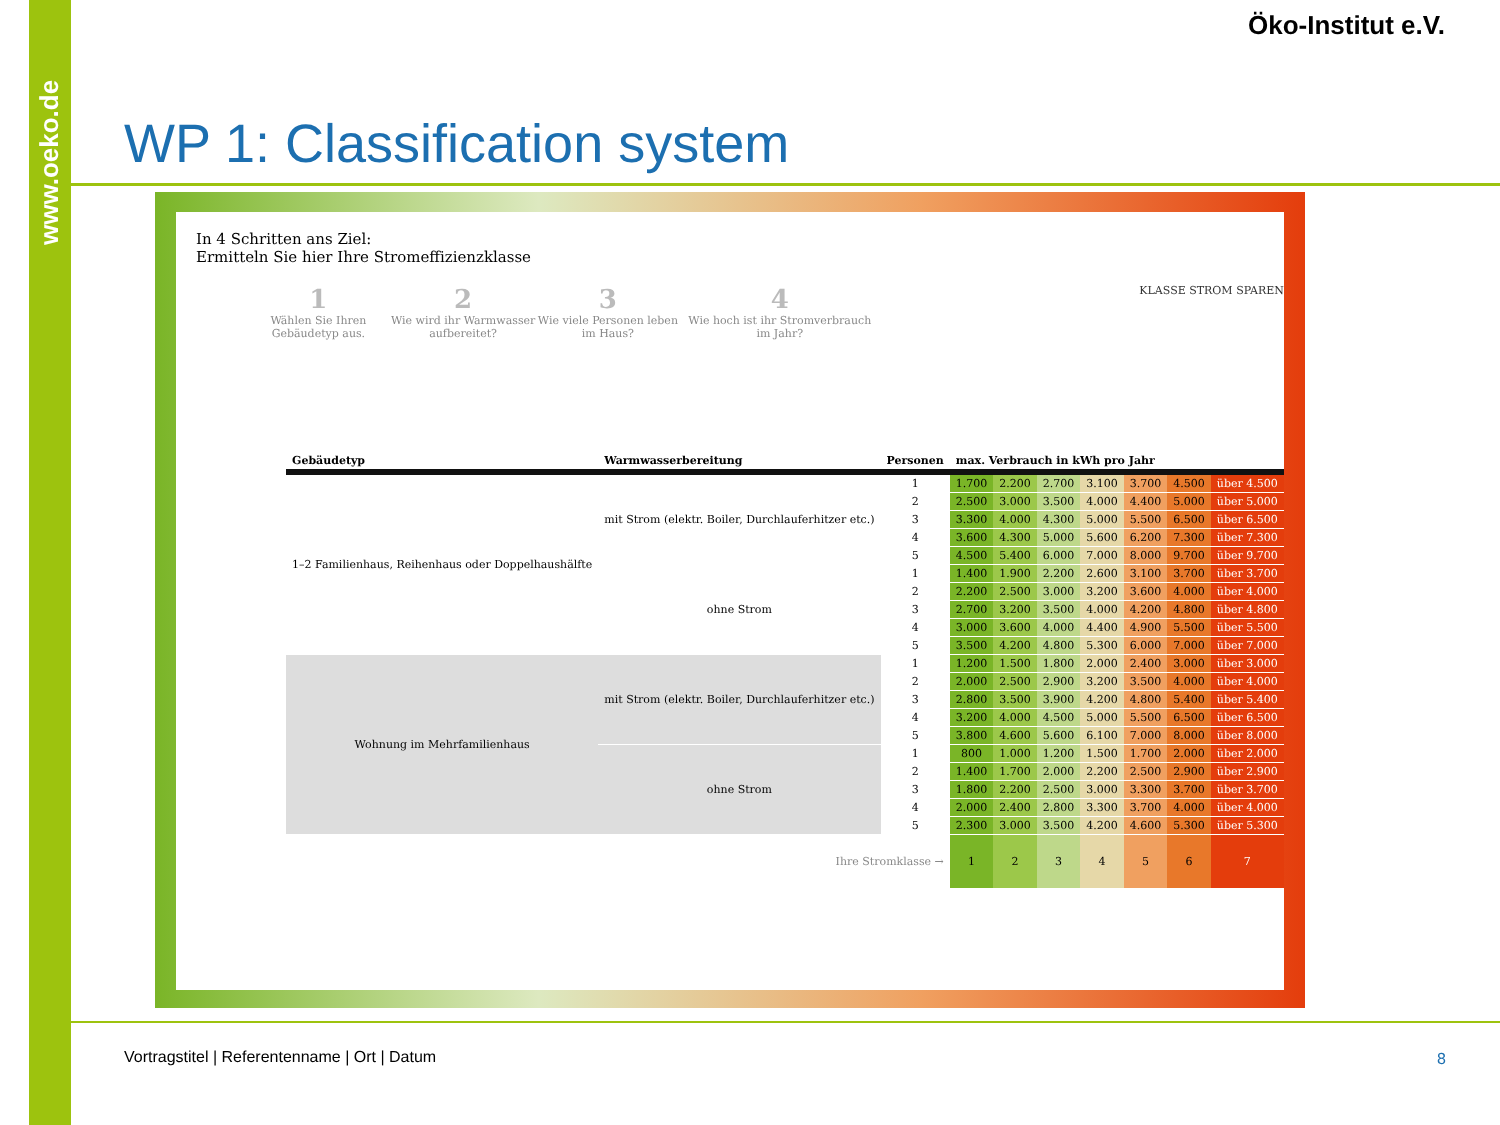www.oeko.de
Öko-Institut e.V.
WP 1: Classification system
In 4 Schritten ans Ziel:
Ermitteln Sie hier Ihre Stromeffizienzklasse
1
Wählen Sie Ihren Gebäudetyp aus.
2
Wie wird ihr Warmwasser aufbereitet?
3
Wie viele Personen leben im Haus?
4
Wie hoch ist ihr Stromverbrauch im Jahr?
KLASSE STROM SPAREN
| Gebäudetyp | Warmwasserbereitung | Personen | max. Verbrauch in kWh pro Jahr | | | | | | |
| --- | --- | --- | --- | --- | --- | --- | --- | --- | --- |
| 1–2 Familienhaus, Reihenhaus oder Doppelhaushälfte | mit Strom (elektr. Boiler, Durchlauferhitzer etc.) | 1 | 1.700 | 2.200 | 2.700 | 3.100 | 3.700 | 4.500 | über 4.500 |
| | | 2 | 2.500 | 3.000 | 3.500 | 4.000 | 4.400 | 5.000 | über 5.000 |
| | | 3 | 3.300 | 4.000 | 4.300 | 5.000 | 5.500 | 6.500 | über 6.500 |
| | | 4 | 3.600 | 4.300 | 5.000 | 5.600 | 6.200 | 7.300 | über 7.300 |
| | | 5 | 4.500 | 5.400 | 6.000 | 7.000 | 8.000 | 9.700 | über 9.700 |
| | ohne Strom | 1 | 1.400 | 1.900 | 2.200 | 2.600 | 3.100 | 3.700 | über 3.700 |
| | | 2 | 2.200 | 2.500 | 3.000 | 3.200 | 3.600 | 4.000 | über 4.000 |
| | | 3 | 2.700 | 3.200 | 3.500 | 4.000 | 4.200 | 4.800 | über 4.800 |
| | | 4 | 3.000 | 3.600 | 4.000 | 4.400 | 4.900 | 5.500 | über 5.500 |
| | | 5 | 3.500 | 4.200 | 4.800 | 5.300 | 6.000 | 7.000 | über 7.000 |
| Wohnung im Mehrfamilienhaus | mit Strom (elektr. Boiler, Durchlauferhitzer etc.) | 1 | 1.200 | 1.500 | 1.800 | 2.000 | 2.400 | 3.000 | über 3.000 |
| | | 2 | 2.000 | 2.500 | 2.900 | 3.200 | 3.500 | 4.000 | über 4.000 |
| | | 3 | 2.800 | 3.500 | 3.900 | 4.200 | 4.800 | 5.400 | über 5.400 |
| | | 4 | 3.200 | 4.000 | 4.500 | 5.000 | 5.500 | 6.500 | über 6.500 |
| | | 5 | 3.800 | 4.600 | 5.600 | 6.100 | 7.000 | 8.000 | über 8.000 |
| | ohne Strom | 1 | 800 | 1.000 | 1.200 | 1.500 | 1.700 | 2.000 | über 2.000 |
| | | 2 | 1.400 | 1.700 | 2.000 | 2.200 | 2.500 | 2.900 | über 2.900 |
| | | 3 | 1.800 | 2.200 | 2.500 | 3.000 | 3.300 | 3.700 | über 3.700 |
| | | 4 | 2.000 | 2.400 | 2.800 | 3.300 | 3.700 | 4.000 | über 4.000 |
| | | 5 | 2.300 | 3.000 | 3.500 | 4.200 | 4.600 | 5.300 | über 5.300 |
| Ihre Stromklasse → | | | 1 | 2 | 3 | 4 | 5 | 6 | 7 |
Vortragstitel | Referentenname | Ort | Datum
8